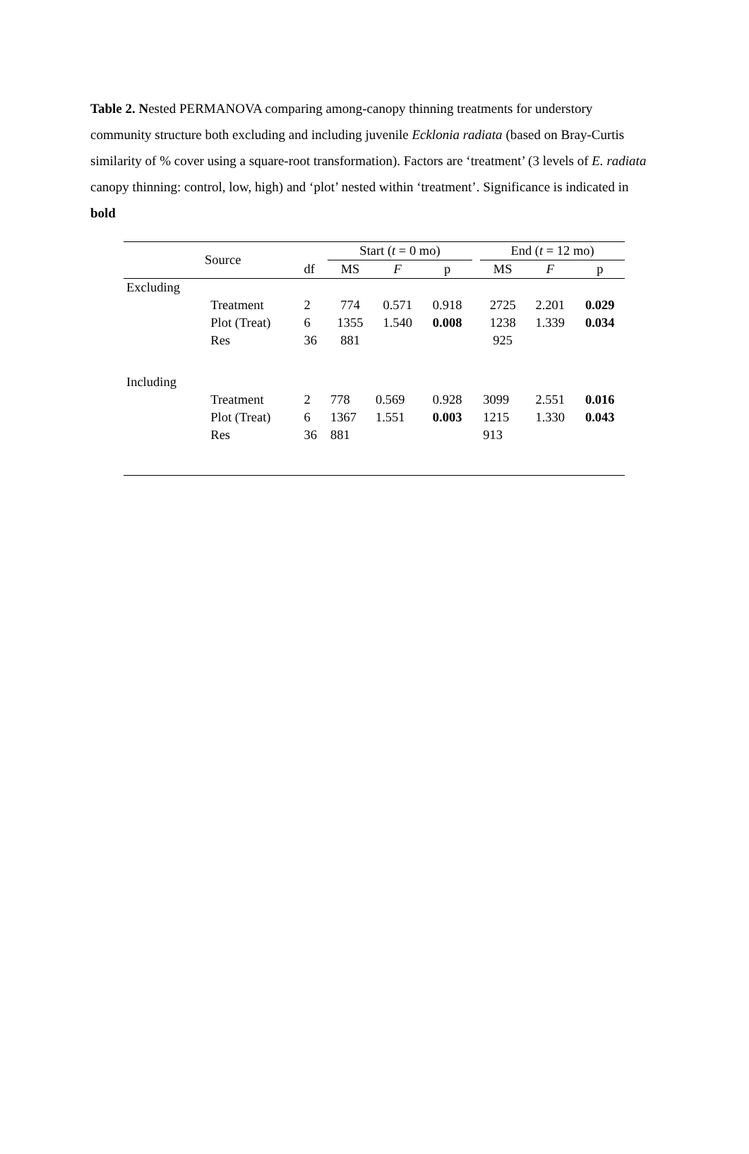Table 2. Nested PERMANOVA comparing among-canopy thinning treatments for understory community structure both excluding and including juvenile Ecklonia radiata (based on Bray-Curtis similarity of % cover using a square-root transformation). Factors are ‘treatment’ (3 levels of E. radiata canopy thinning: control, low, high) and ‘plot’ nested within ‘treatment’. Significance is indicated in bold
| Source | | df | Start ( t = 0 mo) | | | | End ( t = 12 mo) | | |
| --- | --- | --- | --- | --- | --- | --- | --- | --- | --- |
| | | | MS | F | p | | MS | F | p |
| Excluding | | | | | | | | | |
| | Treatment | 2 | 774 | 0.571 | 0.918 | | 2725 | 2.201 | 0.029 |
| | Plot (Treat) | 6 | 1355 | 1.540 | 0.008 | | 1238 | 1.339 | 0.034 |
| | Res | 36 | 881 | | | | 925 | | |
| Including | | | | | | | | | |
| | Treatment | 2 | 778 | 0.569 | 0.928 | | 3099 | 2.551 | 0.016 |
| | Plot (Treat) | 6 | 1367 | 1.551 | 0.003 | | 1215 | 1.330 | 0.043 |
| | Res | 36 | 881 | | | | 913 | | |